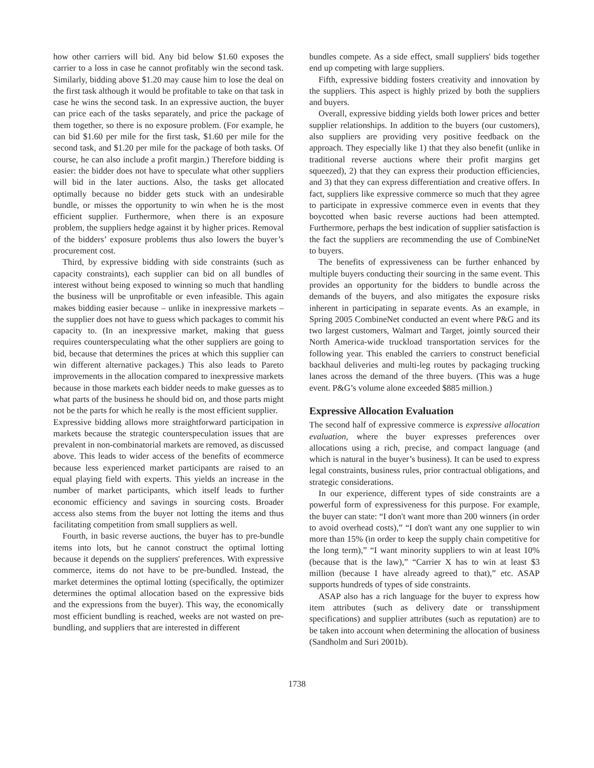how other carriers will bid. Any bid below $1.60 exposes the carrier to a loss in case he cannot profitably win the second task. Similarly, bidding above $1.20 may cause him to lose the deal on the first task although it would be profitable to take on that task in case he wins the second task. In an expressive auction, the buyer can price each of the tasks separately, and price the package of them together, so there is no exposure problem. (For example, he can bid $1.60 per mile for the first task, $1.60 per mile for the second task, and $1.20 per mile for the package of both tasks. Of course, he can also include a profit margin.) Therefore bidding is easier: the bidder does not have to speculate what other suppliers will bid in the later auctions. Also, the tasks get allocated optimally because no bidder gets stuck with an undesirable bundle, or misses the opportunity to win when he is the most efficient supplier. Furthermore, when there is an exposure problem, the suppliers hedge against it by higher prices. Removal of the bidders’ exposure problems thus also lowers the buyer’s procurement cost.
Third, by expressive bidding with side constraints (such as capacity constraints), each supplier can bid on all bundles of interest without being exposed to winning so much that handling the business will be unprofitable or even infeasible. This again makes bidding easier because – unlike in inexpressive markets – the supplier does not have to guess which packages to commit his capacity to. (In an inexpressive market, making that guess requires counterspeculating what the other suppliers are going to bid, because that determines the prices at which this supplier can win different alternative packages.) This also leads to Pareto improvements in the allocation compared to inexpressive markets because in those markets each bidder needs to make guesses as to what parts of the business he should bid on, and those parts might not be the parts for which he really is the most efficient supplier.
Expressive bidding allows more straightforward participation in markets because the strategic counterspeculation issues that are prevalent in non-combinatorial markets are removed, as discussed above. This leads to wider access of the benefits of ecommerce because less experienced market participants are raised to an equal playing field with experts. This yields an increase in the number of market participants, which itself leads to further economic efficiency and savings in sourcing costs. Broader access also stems from the buyer not lotting the items and thus facilitating competition from small suppliers as well.
Fourth, in basic reverse auctions, the buyer has to pre-bundle items into lots, but he cannot construct the optimal lotting because it depends on the suppliers' preferences. With expressive commerce, items do not have to be pre-bundled. Instead, the market determines the optimal lotting (specifically, the optimizer determines the optimal allocation based on the expressive bids and the expressions from the buyer). This way, the economically most efficient bundling is reached, weeks are not wasted on pre-bundling, and suppliers that are interested in different
bundles compete. As a side effect, small suppliers' bids together end up competing with large suppliers.
Fifth, expressive bidding fosters creativity and innovation by the suppliers. This aspect is highly prized by both the suppliers and buyers.
Overall, expressive bidding yields both lower prices and better supplier relationships. In addition to the buyers (our customers), also suppliers are providing very positive feedback on the approach. They especially like 1) that they also benefit (unlike in traditional reverse auctions where their profit margins get squeezed), 2) that they can express their production efficiencies, and 3) that they can express differentiation and creative offers. In fact, suppliers like expressive commerce so much that they agree to participate in expressive commerce even in events that they boycotted when basic reverse auctions had been attempted. Furthermore, perhaps the best indication of supplier satisfaction is the fact the suppliers are recommending the use of CombineNet to buyers.
The benefits of expressiveness can be further enhanced by multiple buyers conducting their sourcing in the same event. This provides an opportunity for the bidders to bundle across the demands of the buyers, and also mitigates the exposure risks inherent in participating in separate events. As an example, in Spring 2005 CombineNet conducted an event where P&G and its two largest customers, Walmart and Target, jointly sourced their North America-wide truckload transportation services for the following year. This enabled the carriers to construct beneficial backhaul deliveries and multi-leg routes by packaging trucking lanes across the demand of the three buyers. (This was a huge event. P&G’s volume alone exceeded $885 million.)
Expressive Allocation Evaluation
The second half of expressive commerce is expressive allocation evaluation, where the buyer expresses preferences over allocations using a rich, precise, and compact language (and which is natural in the buyer’s business). It can be used to express legal constraints, business rules, prior contractual obligations, and strategic considerations.
In our experience, different types of side constraints are a powerful form of expressiveness for this purpose. For example, the buyer can state: “I don't want more than 200 winners (in order to avoid overhead costs),” “I don't want any one supplier to win more than 15% (in order to keep the supply chain competitive for the long term),” “I want minority suppliers to win at least 10% (because that is the law),” “Carrier X has to win at least $3 million (because I have already agreed to that),” etc. ASAP supports hundreds of types of side constraints.
ASAP also has a rich language for the buyer to express how item attributes (such as delivery date or transshipment specifications) and supplier attributes (such as reputation) are to be taken into account when determining the allocation of business (Sandholm and Suri 2001b).
1738